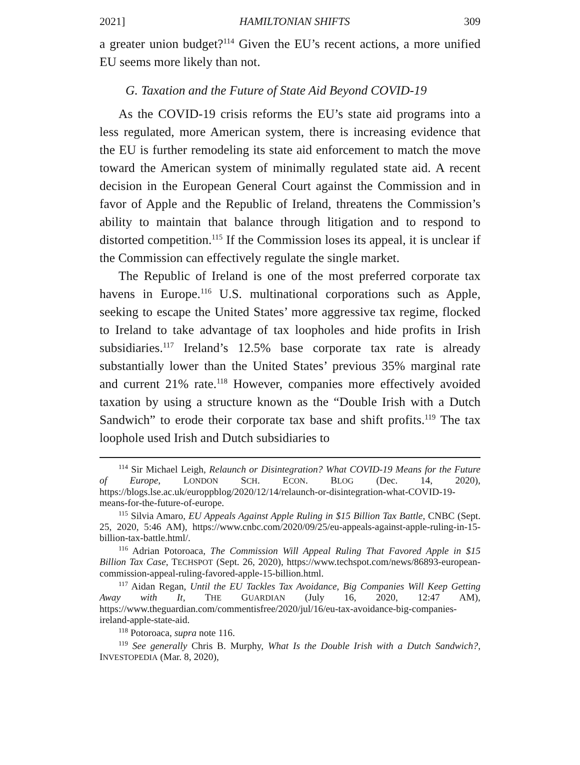2021] HAMILTONIAN SHIFTS 309
a greater union budget?<sup>114</sup> Given the EU’s recent actions, a more unified EU seems more likely than not.
G. Taxation and the Future of State Aid Beyond COVID-19
As the COVID-19 crisis reforms the EU’s state aid programs into a less regulated, more American system, there is increasing evidence that the EU is further remodeling its state aid enforcement to match the move toward the American system of minimally regulated state aid. A recent decision in the European General Court against the Commission and in favor of Apple and the Republic of Ireland, threatens the Commission’s ability to maintain that balance through litigation and to respond to distorted competition.<sup>115</sup> If the Commission loses its appeal, it is unclear if the Commission can effectively regulate the single market.
The Republic of Ireland is one of the most preferred corporate tax havens in Europe.<sup>116</sup> U.S. multinational corporations such as Apple, seeking to escape the United States’ more aggressive tax regime, flocked to Ireland to take advantage of tax loopholes and hide profits in Irish subsidiaries.<sup>117</sup> Ireland’s 12.5% base corporate tax rate is already substantially lower than the United States’ previous 35% marginal rate and current 21% rate.<sup>118</sup> However, companies more effectively avoided taxation by using a structure known as the “Double Irish with a Dutch Sandwich” to erode their corporate tax base and shift profits.<sup>119</sup> The tax loophole used Irish and Dutch subsidiaries to
<sup>114</sup> Sir Michael Leigh, Relaunch or Disintegration? What COVID-19 Means for the Future of Europe, LONDON SCH. ECON. BLOG (Dec. 14, 2020), https://blogs.lse.ac.uk/europpblog/2020/12/14/relaunch-or-disintegration-what-COVID-19-means-for-the-future-of-europe.
<sup>115</sup> Silvia Amaro, EU Appeals Against Apple Ruling in $15 Billion Tax Battle, CNBC (Sept. 25, 2020, 5:46 AM), https://www.cnbc.com/2020/09/25/eu-appeals-against-apple-ruling-in-15-billion-tax-battle.html/.
<sup>116</sup> Adrian Potoroaca, The Commission Will Appeal Ruling That Favored Apple in $15 Billion Tax Case, TECHSPOT (Sept. 26, 2020), https://www.techspot.com/news/86893-european-commission-appeal-ruling-favored-apple-15-billion.html.
<sup>117</sup> Aidan Regan, Until the EU Tackles Tax Avoidance, Big Companies Will Keep Getting Away with It, THE GUARDIAN (July 16, 2020, 12:47 AM), https://www.theguardian.com/commentisfree/2020/jul/16/eu-tax-avoidance-big-companies-ireland-apple-state-aid.
<sup>118</sup> Potoroaca, supra note 116.
<sup>119</sup> See generally Chris B. Murphy, What Is the Double Irish with a Dutch Sandwich?, INVESTOPEDIA (Mar. 8, 2020),